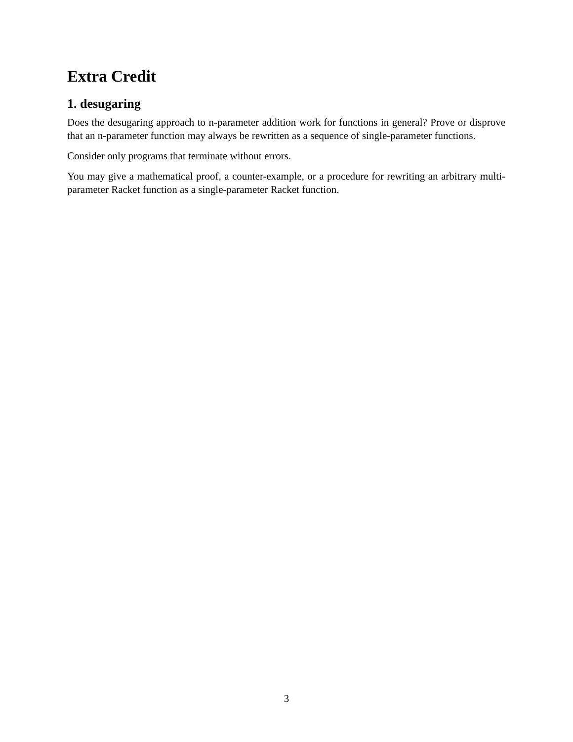Extra Credit
1. desugaring
Does the desugaring approach to n-parameter addition work for functions in general? Prove or disprove that an n-parameter function may always be rewritten as a sequence of single-parameter functions.
Consider only programs that terminate without errors.
You may give a mathematical proof, a counter-example, or a procedure for rewriting an arbitrary multi-parameter Racket function as a single-parameter Racket function.
3